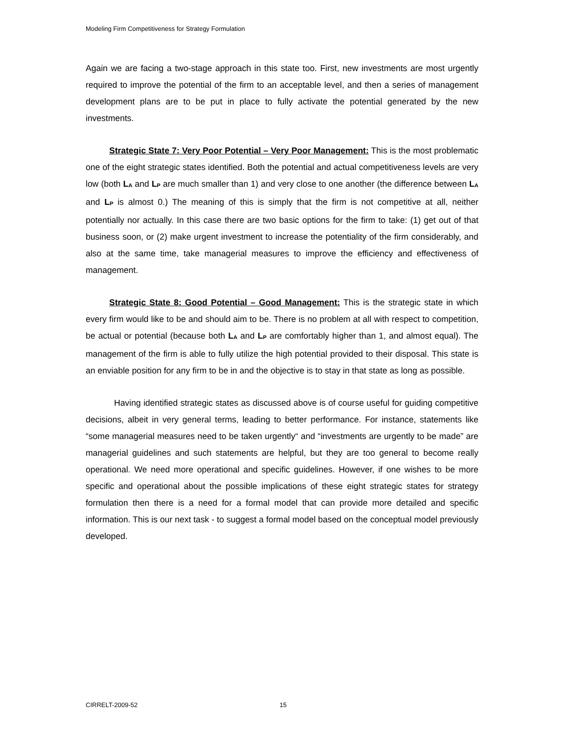Modeling Firm Competitiveness for Strategy Formulation
Again we are facing a two-stage approach in this state too. First, new investments are most urgently required to improve the potential of the firm to an acceptable level, and then a series of management development plans are to be put in place to fully activate the potential generated by the new investments.
Strategic State 7: Very Poor Potential – Very Poor Management: This is the most problematic one of the eight strategic states identified. Both the potential and actual competitiveness levels are very low (both L<sub>A</sub> and L<sub>P</sub> are much smaller than 1) and very close to one another (the difference between L<sub>A</sub> and L<sub>P</sub> is almost 0.) The meaning of this is simply that the firm is not competitive at all, neither potentially nor actually. In this case there are two basic options for the firm to take: (1) get out of that business soon, or (2) make urgent investment to increase the potentiality of the firm considerably, and also at the same time, take managerial measures to improve the efficiency and effectiveness of management.
Strategic State 8: Good Potential – Good Management: This is the strategic state in which every firm would like to be and should aim to be. There is no problem at all with respect to competition, be actual or potential (because both L<sub>A</sub> and L<sub>P</sub> are comfortably higher than 1, and almost equal). The management of the firm is able to fully utilize the high potential provided to their disposal. This state is an enviable position for any firm to be in and the objective is to stay in that state as long as possible.
Having identified strategic states as discussed above is of course useful for guiding competitive decisions, albeit in very general terms, leading to better performance. For instance, statements like “some managerial measures need to be taken urgently“ and “investments are urgently to be made” are managerial guidelines and such statements are helpful, but they are too general to become really operational. We need more operational and specific guidelines. However, if one wishes to be more specific and operational about the possible implications of these eight strategic states for strategy formulation then there is a need for a formal model that can provide more detailed and specific information. This is our next task - to suggest a formal model based on the conceptual model previously developed.
CIRRELT-2009-52 15